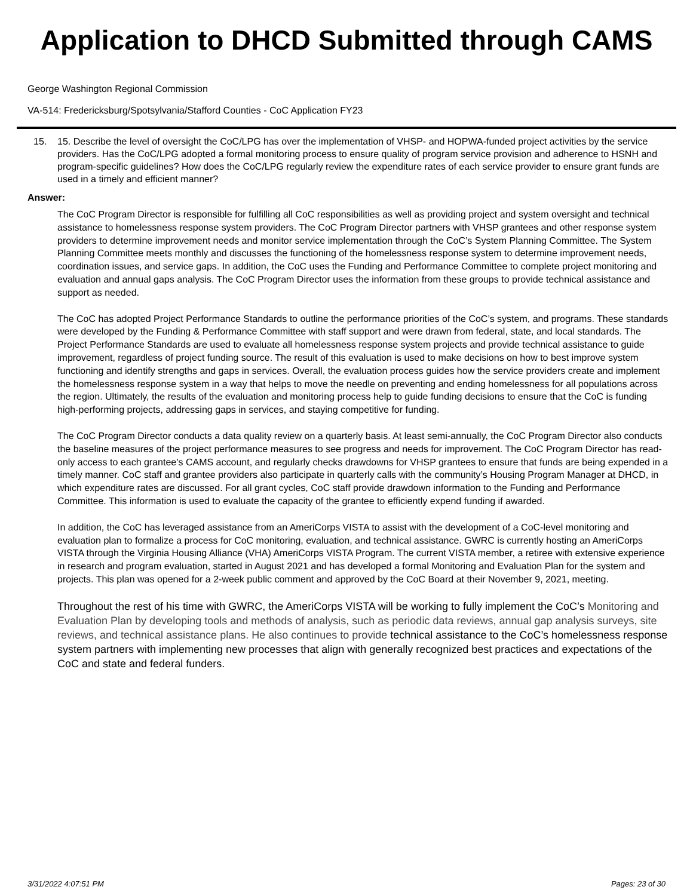Application to DHCD Submitted through CAMS
George Washington Regional Commission
VA-514: Fredericksburg/Spotsylvania/Stafford Counties - CoC Application FY23
15. 15. Describe the level of oversight the CoC/LPG has over the implementation of VHSP- and HOPWA-funded project activities by the service providers. Has the CoC/LPG adopted a formal monitoring process to ensure quality of program service provision and adherence to HSNH and program-specific guidelines? How does the CoC/LPG regularly review the expenditure rates of each service provider to ensure grant funds are used in a timely and efficient manner?
Answer:
The CoC Program Director is responsible for fulfilling all CoC responsibilities as well as providing project and system oversight and technical assistance to homelessness response system providers. The CoC Program Director partners with VHSP grantees and other response system providers to determine improvement needs and monitor service implementation through the CoC’s System Planning Committee. The System Planning Committee meets monthly and discusses the functioning of the homelessness response system to determine improvement needs, coordination issues, and service gaps. In addition, the CoC uses the Funding and Performance Committee to complete project monitoring and evaluation and annual gaps analysis. The CoC Program Director uses the information from these groups to provide technical assistance and support as needed.
The CoC has adopted Project Performance Standards to outline the performance priorities of the CoC’s system, and programs. These standards were developed by the Funding & Performance Committee with staff support and were drawn from federal, state, and local standards. The Project Performance Standards are used to evaluate all homelessness response system projects and provide technical assistance to guide improvement, regardless of project funding source. The result of this evaluation is used to make decisions on how to best improve system functioning and identify strengths and gaps in services. Overall, the evaluation process guides how the service providers create and implement the homelessness response system in a way that helps to move the needle on preventing and ending homelessness for all populations across the region. Ultimately, the results of the evaluation and monitoring process help to guide funding decisions to ensure that the CoC is funding high-performing projects, addressing gaps in services, and staying competitive for funding.
The CoC Program Director conducts a data quality review on a quarterly basis. At least semi-annually, the CoC Program Director also conducts the baseline measures of the project performance measures to see progress and needs for improvement. The CoC Program Director has read-only access to each grantee’s CAMS account, and regularly checks drawdowns for VHSP grantees to ensure that funds are being expended in a timely manner. CoC staff and grantee providers also participate in quarterly calls with the community’s Housing Program Manager at DHCD, in which expenditure rates are discussed. For all grant cycles, CoC staff provide drawdown information to the Funding and Performance Committee. This information is used to evaluate the capacity of the grantee to efficiently expend funding if awarded.
In addition, the CoC has leveraged assistance from an AmeriCorps VISTA to assist with the development of a CoC-level monitoring and evaluation plan to formalize a process for CoC monitoring, evaluation, and technical assistance. GWRC is currently hosting an AmeriCorps VISTA through the Virginia Housing Alliance (VHA) AmeriCorps VISTA Program. The current VISTA member, a retiree with extensive experience in research and program evaluation, started in August 2021 and has developed a formal Monitoring and Evaluation Plan for the system and projects. This plan was opened for a 2-week public comment and approved by the CoC Board at their November 9, 2021, meeting.
Throughout the rest of his time with GWRC, the AmeriCorps VISTA will be working to fully implement the CoC’s Monitoring and Evaluation Plan by developing tools and methods of analysis, such as periodic data reviews, annual gap analysis surveys, site reviews, and technical assistance plans. He also continues to provide technical assistance to the CoC’s homelessness response system partners with implementing new processes that align with generally recognized best practices and expectations of the CoC and state and federal funders.
3/31/2022 4:07:51 PM Pages: 23 of 30